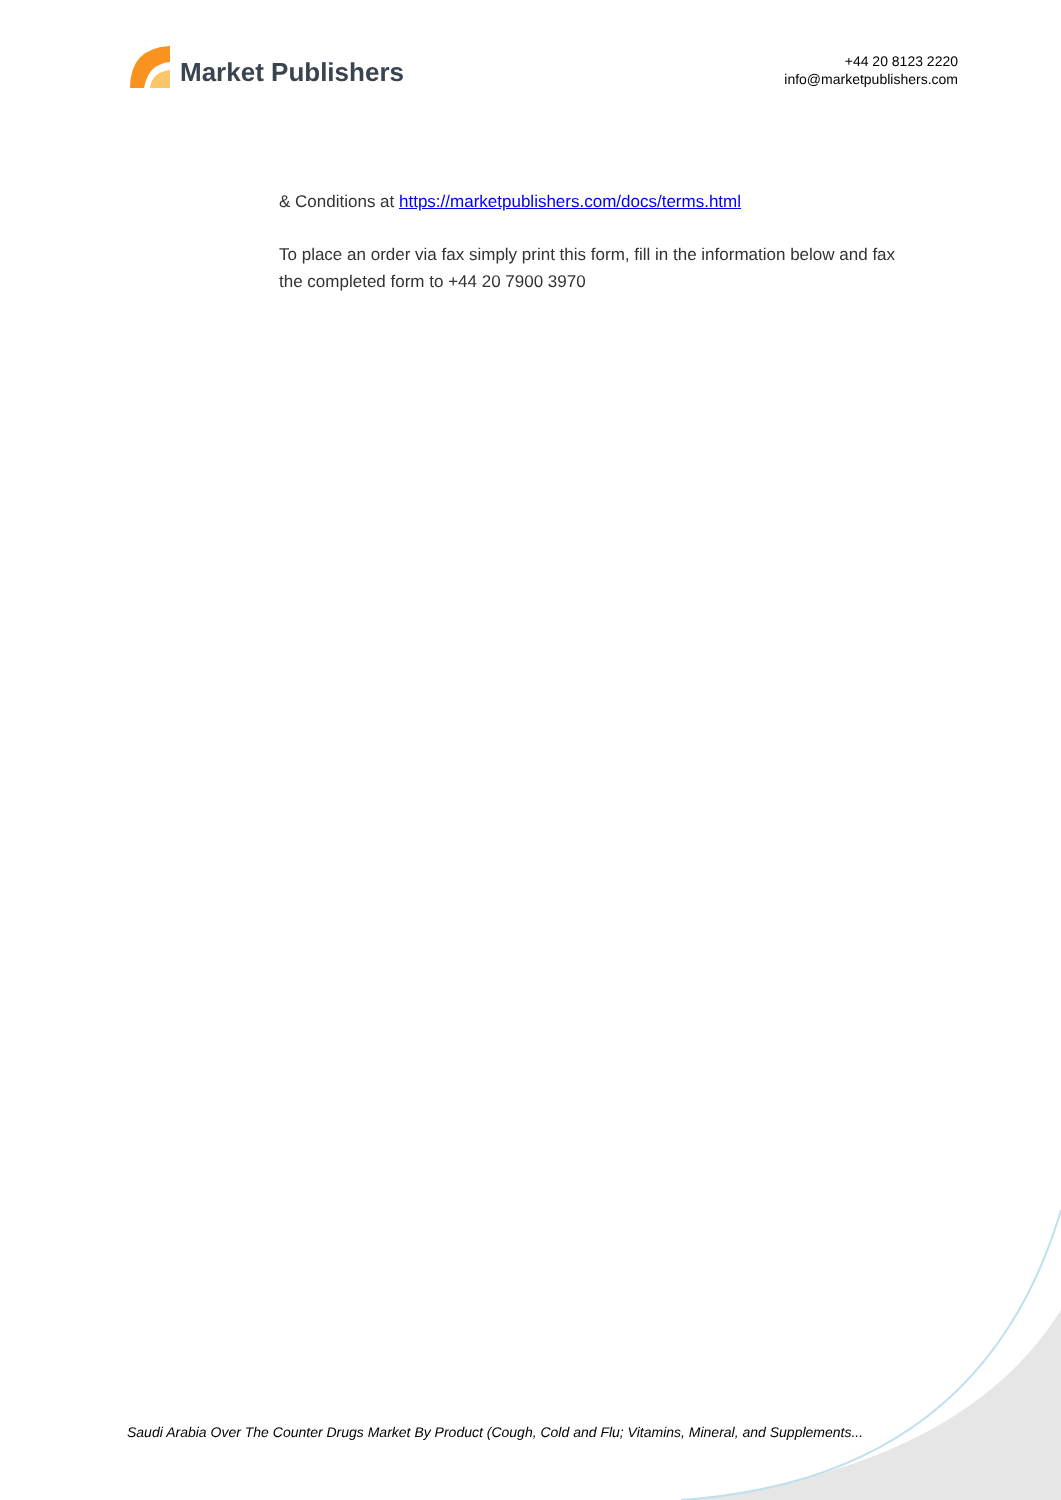Market Publishers
+44 20 8123 2220
info@marketpublishers.com
& Conditions at https://marketpublishers.com/docs/terms.html
To place an order via fax simply print this form, fill in the information below and fax the completed form to +44 20 7900 3970
Saudi Arabia Over The Counter Drugs Market By Product (Cough, Cold and Flu; Vitamins, Mineral, and Supplements...